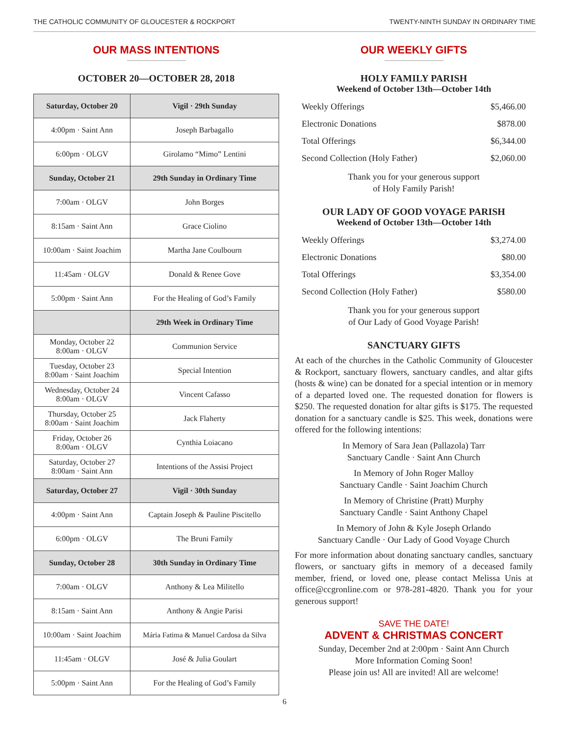THE CATHOLIC COMMUNITY OF GLOUCESTER & ROCKPORT TWENTY-NINTH SUNDAY IN ORDINARY TIME
OUR MASS INTENTIONS
OCTOBER 20—OCTOBER 28, 2018
| Saturday, October 20 | Vigil · 29th Sunday |
| --- | --- |
| 4:00pm · Saint Ann | Joseph Barbagallo |
| 6:00pm · OLGV | Girolamo “Mimo” Lentini |
| Sunday, October 21 | 29th Sunday in Ordinary Time |
| 7:00am · OLGV | John Borges |
| 8:15am · Saint Ann | Grace Ciolino |
| 10:00am · Saint Joachim | Martha Jane Coulbourn |
| 11:45am · OLGV | Donald & Renee Gove |
| 5:00pm · Saint Ann | For the Healing of God’s Family |
| | 29th Week in Ordinary Time |
| Monday, October 22 8:00am · OLGV | Communion Service |
| Tuesday, October 23 8:00am · Saint Joachim | Special Intention |
| Wednesday, October 24 8:00am · OLGV | Vincent Cafasso |
| Thursday, October 25 8:00am · Saint Joachim | Jack Flaherty |
| Friday, October 26 8:00am · OLGV | Cynthia Loiacano |
| Saturday, October 27 8:00am · Saint Ann | Intentions of the Assisi Project |
| Saturday, October 27 | Vigil · 30th Sunday |
| 4:00pm · Saint Ann | Captain Joseph & Pauline Piscitello |
| 6:00pm · OLGV | The Bruni Family |
| Sunday, October 28 | 30th Sunday in Ordinary Time |
| 7:00am · OLGV | Anthony & Lea Militello |
| 8:15am · Saint Ann | Anthony & Angie Parisi |
| 10:00am · Saint Joachim | Mária Fatima & Manuel Cardosa da Silva |
| 11:45am · OLGV | José & Julia Goulart |
| 5:00pm · Saint Ann | For the Healing of God’s Family |
OUR WEEKLY GIFTS
HOLY FAMILY PARISH
Weekend of October 13th—October 14th
| Weekly Offerings | $5,466.00 |
| Electronic Donations | $878.00 |
| Total Offerings | $6,344.00 |
| Second Collection (Holy Father) | $2,060.00 |
Thank you for your generous support
of Holy Family Parish!
OUR LADY OF GOOD VOYAGE PARISH
Weekend of October 13th—October 14th
| Weekly Offerings | $3,274.00 |
| Electronic Donations | $80.00 |
| Total Offerings | $3,354.00 |
| Second Collection (Holy Father) | $580.00 |
Thank you for your generous support
of Our Lady of Good Voyage Parish!
SANCTUARY GIFTS
At each of the churches in the Catholic Community of Gloucester & Rockport, sanctuary flowers, sanctuary candles, and altar gifts (hosts & wine) can be donated for a special intention or in memory of a departed loved one. The requested donation for flowers is $250. The requested donation for altar gifts is $175. The requested donation for a sanctuary candle is $25. This week, donations were offered for the following intentions:
In Memory of Sara Jean (Pallazola) Tarr
Sanctuary Candle · Saint Ann Church
In Memory of John Roger Malloy
Sanctuary Candle · Saint Joachim Church
In Memory of Christine (Pratt) Murphy
Sanctuary Candle · Saint Anthony Chapel
In Memory of John & Kyle Joseph Orlando
Sanctuary Candle · Our Lady of Good Voyage Church
For more information about donating sanctuary candles, sanctuary flowers, or sanctuary gifts in memory of a deceased family member, friend, or loved one, please contact Melissa Unis at office@ccgronline.com or 978-281-4820. Thank you for your generous support!
SAVE THE DATE!
ADVENT & CHRISTMAS CONCERT
Sunday, December 2nd at 2:00pm · Saint Ann Church
More Information Coming Soon!
Please join us! All are invited! All are welcome!
6